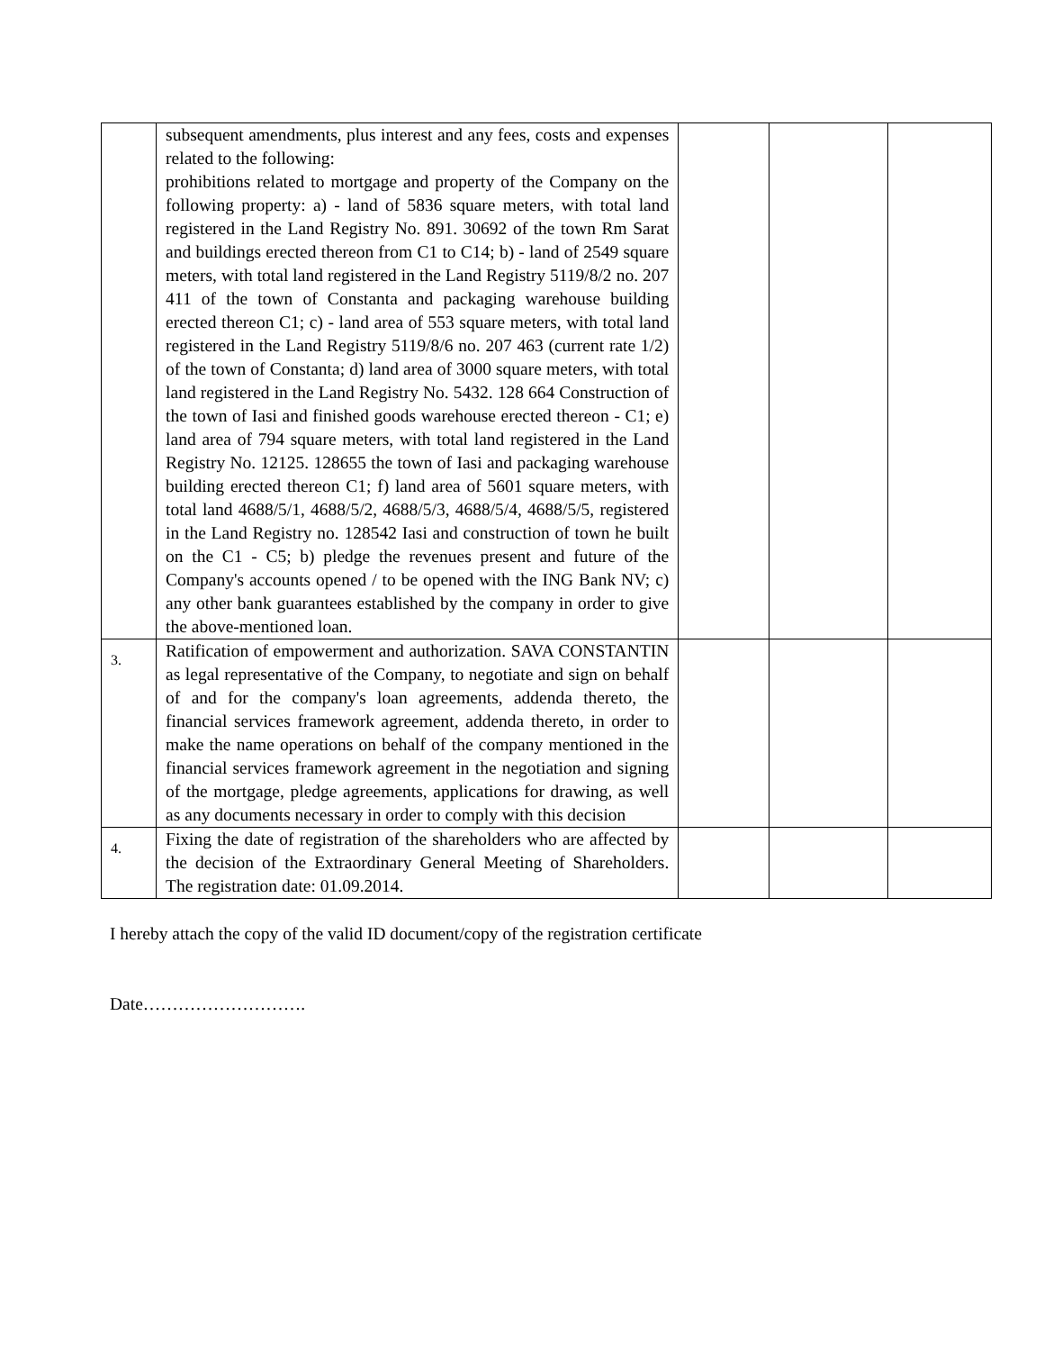| | subsequent amendments, plus interest and any fees, costs and expenses related to the following: prohibitions related to mortgage and property of the Company on the following property: a) - land of 5836 square meters, with total land registered in the Land Registry No. 891. 30692 of the town Rm Sarat and buildings erected thereon from C1 to C14; b) - land of 2549 square meters, with total land registered in the Land Registry 5119/8/2 no. 207 411 of the town of Constanta and packaging warehouse building erected thereon C1; c) - land area of 553 square meters, with total land registered in the Land Registry 5119/8/6 no. 207 463 (current rate 1/2) of the town of Constanta; d) land area of 3000 square meters, with total land registered in the Land Registry No. 5432. 128 664 Construction of the town of Iasi and finished goods warehouse erected thereon - C1; e) land area of 794 square meters, with total land registered in the Land Registry No. 12125. 128655 the town of Iasi and packaging warehouse building erected thereon C1; f) land area of 5601 square meters, with total land 4688/5/1, 4688/5/2, 4688/5/3, 4688/5/4, 4688/5/5, registered in the Land Registry no. 128542 Iasi and construction of town he built on the C1 - C5; b) pledge the revenues present and future of the Company's accounts opened / to be opened with the ING Bank NV; c) any other bank guarantees established by the company in order to give the above-mentioned loan. | | | |
| 3. | Ratification of empowerment and authorization. SAVA CONSTANTIN as legal representative of the Company, to negotiate and sign on behalf of and for the company's loan agreements, addenda thereto, the financial services framework agreement, addenda thereto, in order to make the name operations on behalf of the company mentioned in the financial services framework agreement in the negotiation and signing of the mortgage, pledge agreements, applications for drawing, as well as any documents necessary in order to comply with this decision | | | |
| 4. | Fixing the date of registration of the shareholders who are affected by the decision of the Extraordinary General Meeting of Shareholders. The registration date: 01.09.2014. | | | |
I hereby attach the copy of the valid ID document/copy of the registration certificate
Date……………………….